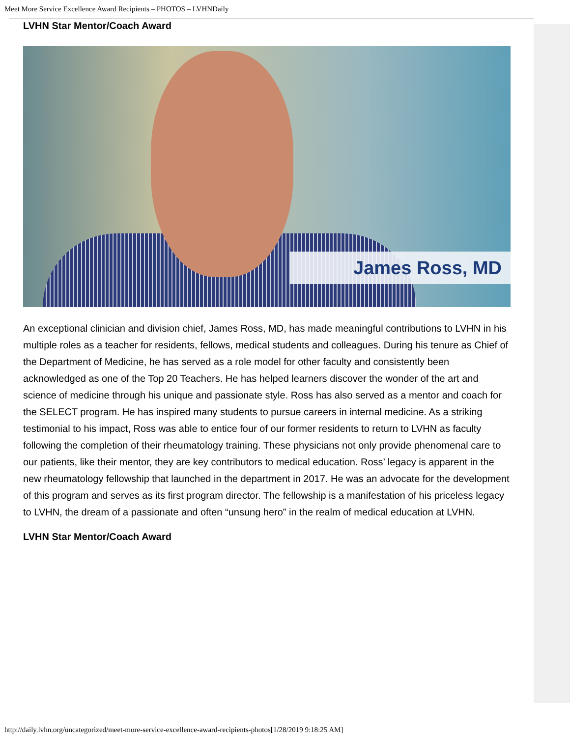Meet More Service Excellence Award Recipients – PHOTOS – LVHNDaily
LVHN Star Mentor/Coach Award
James Ross, MD
An exceptional clinician and division chief, James Ross, MD, has made meaningful contributions to LVHN in his multiple roles as a teacher for residents, fellows, medical students and colleagues. During his tenure as Chief of the Department of Medicine, he has served as a role model for other faculty and consistently been acknowledged as one of the Top 20 Teachers. He has helped learners discover the wonder of the art and science of medicine through his unique and passionate style. Ross has also served as a mentor and coach for the SELECT program. He has inspired many students to pursue careers in internal medicine. As a striking testimonial to his impact, Ross was able to entice four of our former residents to return to LVHN as faculty following the completion of their rheumatology training. These physicians not only provide phenomenal care to our patients, like their mentor, they are key contributors to medical education. Ross’ legacy is apparent in the new rheumatology fellowship that launched in the department in 2017. He was an advocate for the development of this program and serves as its first program director. The fellowship is a manifestation of his priceless legacy to LVHN, the dream of a passionate and often “unsung hero” in the realm of medical education at LVHN.
LVHN Star Mentor/Coach Award
http://daily.lvhn.org/uncategorized/meet-more-service-excellence-award-recipients-photos[1/28/2019 9:18:25 AM]